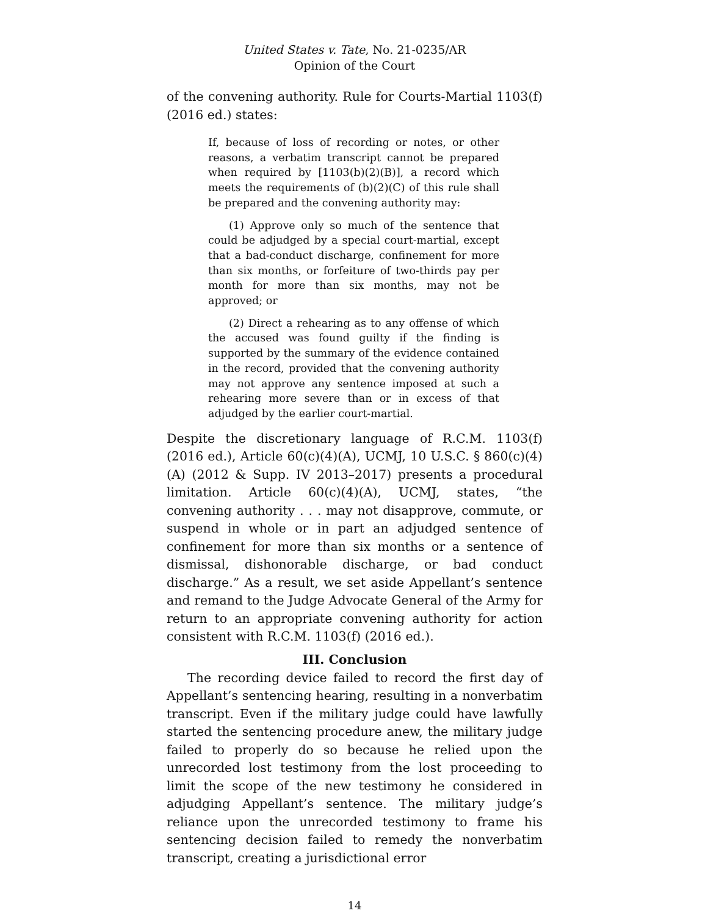United States v. Tate, No. 21-0235/AR
Opinion of the Court
of the convening authority. Rule for Courts-Martial 1103(f) (2016 ed.) states:
If, because of loss of recording or notes, or other reasons, a verbatim transcript cannot be prepared when required by [1103(b)(2)(B)], a record which meets the requirements of (b)(2)(C) of this rule shall be prepared and the convening authority may:
(1) Approve only so much of the sentence that could be adjudged by a special court-martial, except that a bad-conduct discharge, confinement for more than six months, or forfeiture of two-thirds pay per month for more than six months, may not be approved; or
(2) Direct a rehearing as to any offense of which the accused was found guilty if the finding is supported by the summary of the evidence contained in the record, provided that the convening authority may not approve any sentence imposed at such a rehearing more severe than or in excess of that adjudged by the earlier court-martial.
Despite the discretionary language of R.C.M. 1103(f) (2016 ed.), Article 60(c)(4)(A), UCMJ, 10 U.S.C. § 860(c)(4)(A) (2012 & Supp. IV 2013–2017) presents a procedural limitation. Article 60(c)(4)(A), UCMJ, states, “the convening authority . . . may not disapprove, commute, or suspend in whole or in part an adjudged sentence of confinement for more than six months or a sentence of dismissal, dishonorable discharge, or bad conduct discharge.” As a result, we set aside Appellant’s sentence and remand to the Judge Advocate General of the Army for return to an appropriate convening authority for action consistent with R.C.M. 1103(f) (2016 ed.).
III. Conclusion
The recording device failed to record the first day of Appellant’s sentencing hearing, resulting in a nonverbatim transcript. Even if the military judge could have lawfully started the sentencing procedure anew, the military judge failed to properly do so because he relied upon the unrecorded lost testimony from the lost proceeding to limit the scope of the new testimony he considered in adjudging Appellant’s sentence. The military judge’s reliance upon the unrecorded testimony to frame his sentencing decision failed to remedy the nonverbatim transcript, creating a jurisdictional error
14